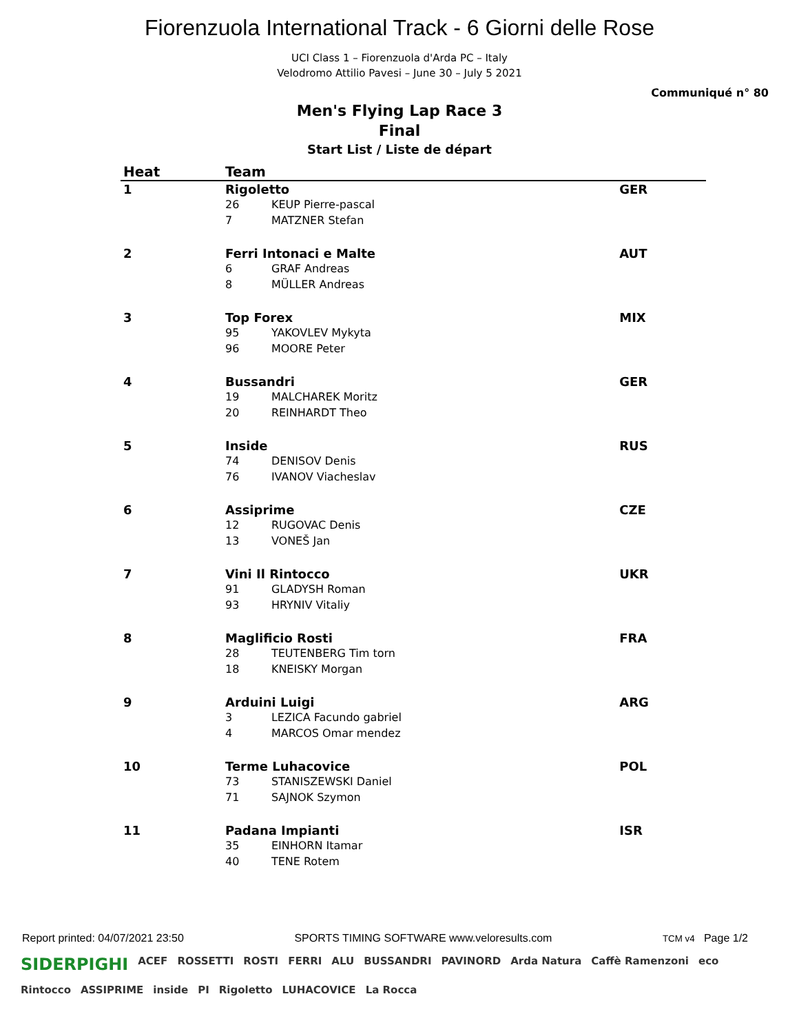Fiorenzuola International Track - 6 Giorni delle Rose
UCI Class 1 – Fiorenzuola d'Arda PC – Italy
Velodromo Attilio Pavesi – June 30 – July 5 2021
Communiqué n° 80
Men's Flying Lap Race 3
Final
Start List / Liste de départ
| Heat | Team | | |
| --- | --- | --- | --- |
| 1 | Rigoletto | | GER |
| | 26 | KEUP Pierre-pascal | |
| | 7 | MATZNER Stefan | |
| 2 | Ferri Intonaci e Malte | | AUT |
| | 6 | GRAF Andreas | |
| | 8 | MÜLLER Andreas | |
| 3 | Top Forex | | MIX |
| | 95 | YAKOVLEV Mykyta | |
| | 96 | MOORE Peter | |
| 4 | Bussandri | | GER |
| | 19 | MALCHAREK Moritz | |
| | 20 | REINHARDT Theo | |
| 5 | Inside | | RUS |
| | 74 | DENISOV Denis | |
| | 76 | IVANOV Viacheslav | |
| 6 | Assiprime | | CZE |
| | 12 | RUGOVAC Denis | |
| | 13 | VONEŠ Jan | |
| 7 | Vini Il Rintocco | | UKR |
| | 91 | GLADYSH Roman | |
| | 93 | HRYNIV Vitaliy | |
| 8 | Maglificio Rosti | | FRA |
| | 28 | TEUTENBERG Tim torn | |
| | 18 | KNEISKY Morgan | |
| 9 | Arduini Luigi | | ARG |
| | 3 | LEZICA Facundo gabriel | |
| | 4 | MARCOS Omar mendez | |
| 10 | Terme Luhacovice | | POL |
| | 73 | STANISZEWSKI Daniel | |
| | 71 | SAJNOK Szymon | |
| 11 | Padana Impianti | | ISR |
| | 35 | EINHORN Itamar | |
| | 40 | TENE Rotem | |
Report printed: 04/07/2021 23:50 SPORTS TIMING SOFTWARE www.veloresults.com TCM v4 Page 1/2
SIDERPIGHI ACEF ROSSETTI ROSTI FERRI ALU BUSSANDRI PAVINORD Arda Natura Caffè Ramenzoni eco Rintocco ASSIPRIME inside PI Rigoletto LUHACOVICE La Rocca